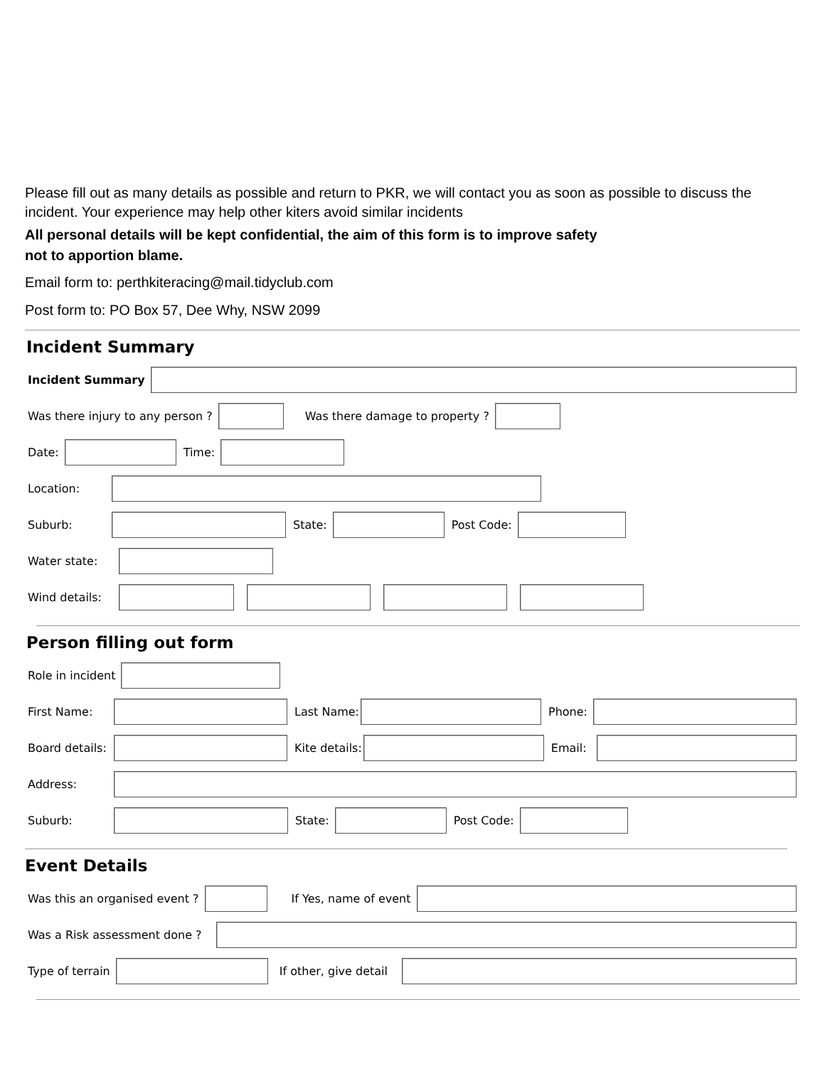Please fill out as many details as possible and return to PKR, we will contact you as soon as possible to discuss the incident. Your experience may help other kiters avoid similar incidents
All personal details will be kept confidential, the aim of this form is to improve safety
not to apportion blame.
Email form to: perthkiteracing@mail.tidyclub.com
Post form to: PO Box 57, Dee Why, NSW 2099
Incident Summary
Incident Summary
Was there injury to any person ? Was there damage to property ?
Date: Time:
Location:
Suburb: State: Post Code:
Water state:
Wind details:
Person filling out form
Role in incident
First Name: Last Name: Phone:
Board details: Kite details: Email:
Address:
Suburb: State: Post Code:
Event Details
Was this an organised event ? If Yes, name of event
Was a Risk assessment done ?
Type of terrain If other, give detail